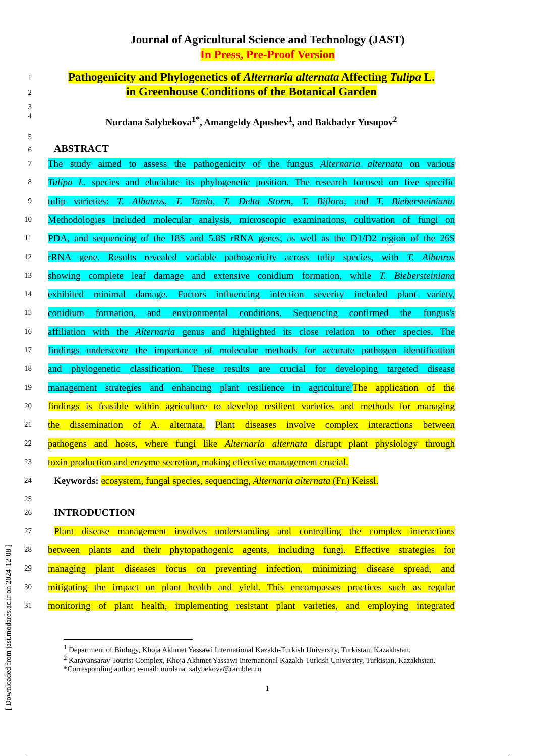[ Downloaded from jast.modares.ac.ir on 2024-12-08 ]
Journal of Agricultural Science and Technology (JAST)
In Press, Pre-Proof Version
1
Pathogenicity and Phylogenetics of Alternaria alternata Affecting Tulipa L.
2
in Greenhouse Conditions of the Botanical Garden
3
4
Nurdana Salybekova<sup>1*</sup>, Amangeldy Apushev<sup>1</sup>, and Bakhadyr Yusupov<sup>2</sup>
5
6
ABSTRACT
7
The study aimed to assess the pathogenicity of the fungus Alternaria alternata on various
8
Tulipa L. species and elucidate its phylogenetic position. The research focused on five specific
9
tulip varieties: T. Albatros, T. Tarda, T. Delta Storm, T. Biflora, and T. Biebersteiniana.
10
Methodologies included molecular analysis, microscopic examinations, cultivation of fungi on
11
PDA, and sequencing of the 18S and 5.8S rRNA genes, as well as the D1/D2 region of the 26S
12
rRNA gene. Results revealed variable pathogenicity across tulip species, with T. Albatros
13
showing complete leaf damage and extensive conidium formation, while T. Biebersteiniana
14
exhibited minimal damage. Factors influencing infection severity included plant variety,
15
conidium formation, and environmental conditions. Sequencing confirmed the fungus's
16
affiliation with the Alternaria genus and highlighted its close relation to other species. The
17
findings underscore the importance of molecular methods for accurate pathogen identification
18
and phylogenetic classification. These results are crucial for developing targeted disease
19
management strategies and enhancing plant resilience in agriculture. The application of the
20
findings is feasible within agriculture to develop resilient varieties and methods for managing
21
the dissemination of A. alternata. Plant diseases involve complex interactions between
22
pathogens and hosts, where fungi like Alternaria alternata disrupt plant physiology through
23
toxin production and enzyme secretion, making effective management crucial.
24
Keywords: ecosystem, fungal species, sequencing, Alternaria alternata (Fr.) Keissl.
25
26
INTRODUCTION
27
Plant disease management involves understanding and controlling the complex interactions
28
between plants and their phytopathogenic agents, including fungi. Effective strategies for
29
managing plant diseases focus on preventing infection, minimizing disease spread, and
30
mitigating the impact on plant health and yield. This encompasses practices such as regular
31
monitoring of plant health, implementing resistant plant varieties, and employing integrated
<sup>1</sup> Department of Biology, Khoja Akhmet Yassawi International Kazakh-Turkish University, Turkistan, Kazakhstan.
<sup>2</sup> Karavansaray Tourist Complex, Khoja Akhmet Yassawi International Kazakh-Turkish University, Turkistan, Kazakhstan.
*Corresponding author; e-mail: nurdana_salybekova@rambler.ru
1